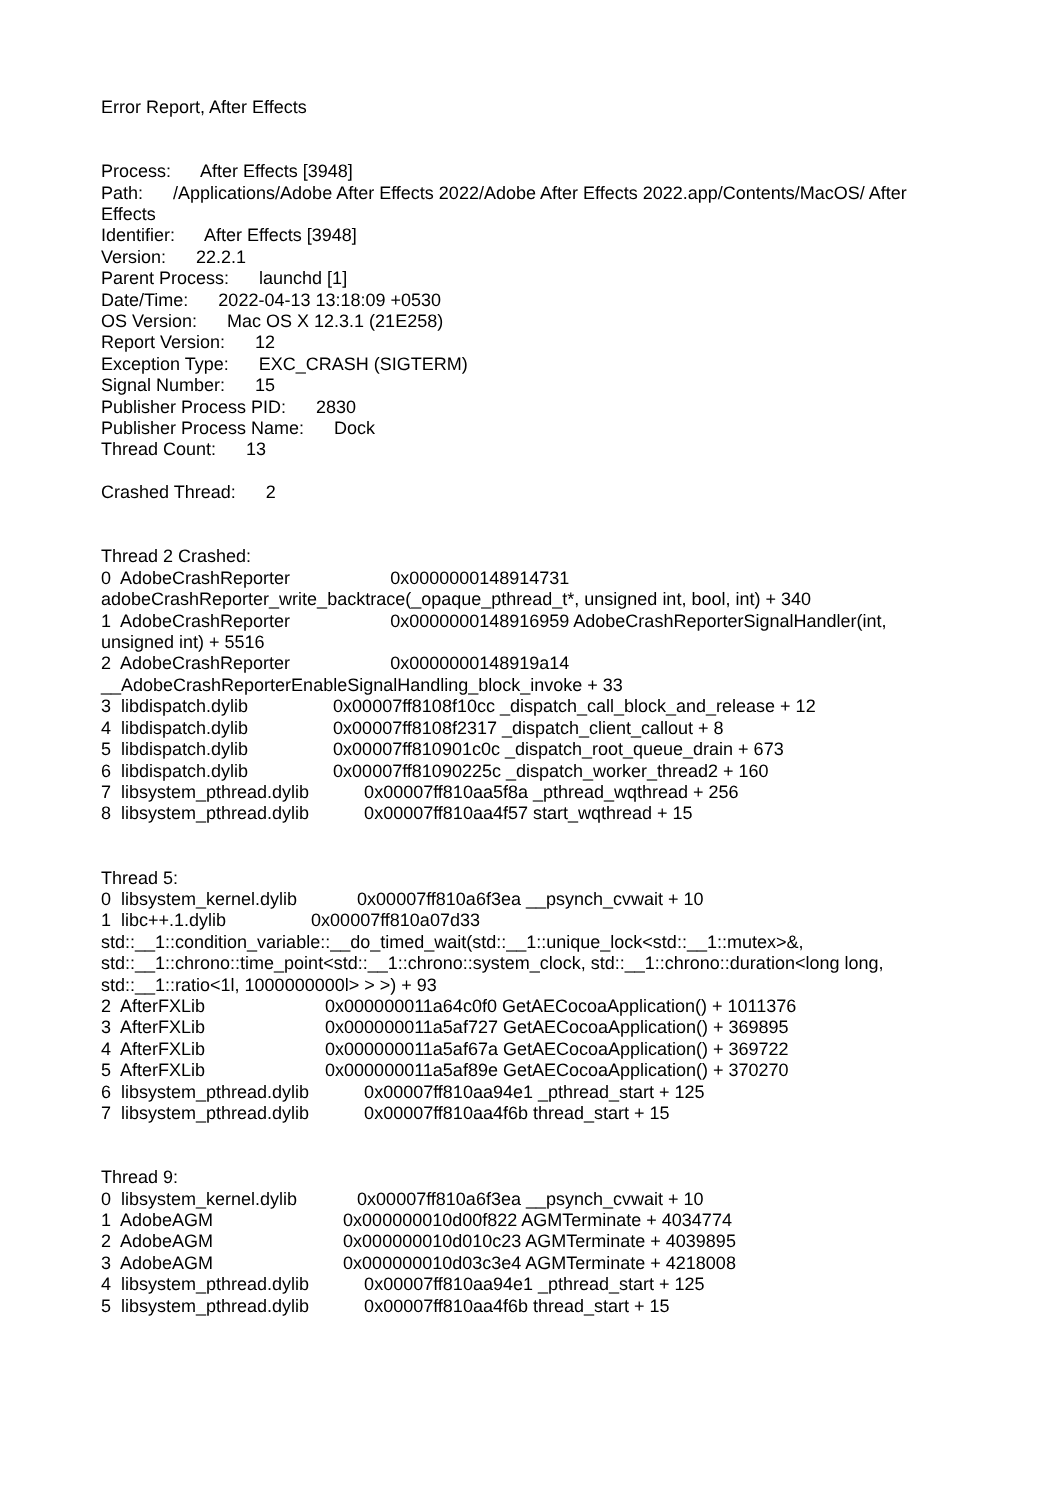Error Report, After Effects
Process: After Effects [3948]
Path: /Applications/Adobe After Effects 2022/Adobe After Effects 2022.app/Contents/MacOS/ After Effects
Identifier: After Effects [3948]
Version: 22.2.1
Parent Process: launchd [1]
Date/Time: 2022-04-13 13:18:09 +0530
OS Version: Mac OS X 12.3.1 (21E258)
Report Version: 12
Exception Type: EXC_CRASH (SIGTERM)
Signal Number: 15
Publisher Process PID: 2830
Publisher Process Name: Dock
Thread Count: 13
Crashed Thread: 2
Thread 2 Crashed:
0 AdobeCrashReporter 0x0000000148914731 adobeCrashReporter_write_backtrace(_opaque_pthread_t*, unsigned int, bool, int) + 340
1 AdobeCrashReporter 0x0000000148916959 AdobeCrashReporterSignalHandler(int, unsigned int) + 5516
2 AdobeCrashReporter 0x0000000148919a14 __AdobeCrashReporterEnableSignalHandling_block_invoke + 33
3 libdispatch.dylib 0x00007ff8108f10cc _dispatch_call_block_and_release + 12
4 libdispatch.dylib 0x00007ff8108f2317 _dispatch_client_callout + 8
5 libdispatch.dylib 0x00007ff810901c0c _dispatch_root_queue_drain + 673
6 libdispatch.dylib 0x00007ff81090225c _dispatch_worker_thread2 + 160
7 libsystem_pthread.dylib 0x00007ff810aa5f8a _pthread_wqthread + 256
8 libsystem_pthread.dylib 0x00007ff810aa4f57 start_wqthread + 15
Thread 5:
0 libsystem_kernel.dylib 0x00007ff810a6f3ea __psynch_cvwait + 10
1 libc++.1.dylib 0x00007ff810a07d33 std::__1::condition_variable::__do_timed_wait(std::__1::unique_lock<std::__1::mutex>&, std::__1::chrono::time_point<std::__1::chrono::system_clock, std::__1::chrono::duration<long long, std::__1::ratio<1l, 1000000000l> > >) + 93
2 AfterFXLib 0x000000011a64c0f0 GetAECocoaApplication() + 1011376
3 AfterFXLib 0x000000011a5af727 GetAECocoaApplication() + 369895
4 AfterFXLib 0x000000011a5af67a GetAECocoaApplication() + 369722
5 AfterFXLib 0x000000011a5af89e GetAECocoaApplication() + 370270
6 libsystem_pthread.dylib 0x00007ff810aa94e1 _pthread_start + 125
7 libsystem_pthread.dylib 0x00007ff810aa4f6b thread_start + 15
Thread 9:
0 libsystem_kernel.dylib 0x00007ff810a6f3ea __psynch_cvwait + 10
1 AdobeAGM 0x000000010d00f822 AGMTerminate + 4034774
2 AdobeAGM 0x000000010d010c23 AGMTerminate + 4039895
3 AdobeAGM 0x000000010d03c3e4 AGMTerminate + 4218008
4 libsystem_pthread.dylib 0x00007ff810aa94e1 _pthread_start + 125
5 libsystem_pthread.dylib 0x00007ff810aa4f6b thread_start + 15